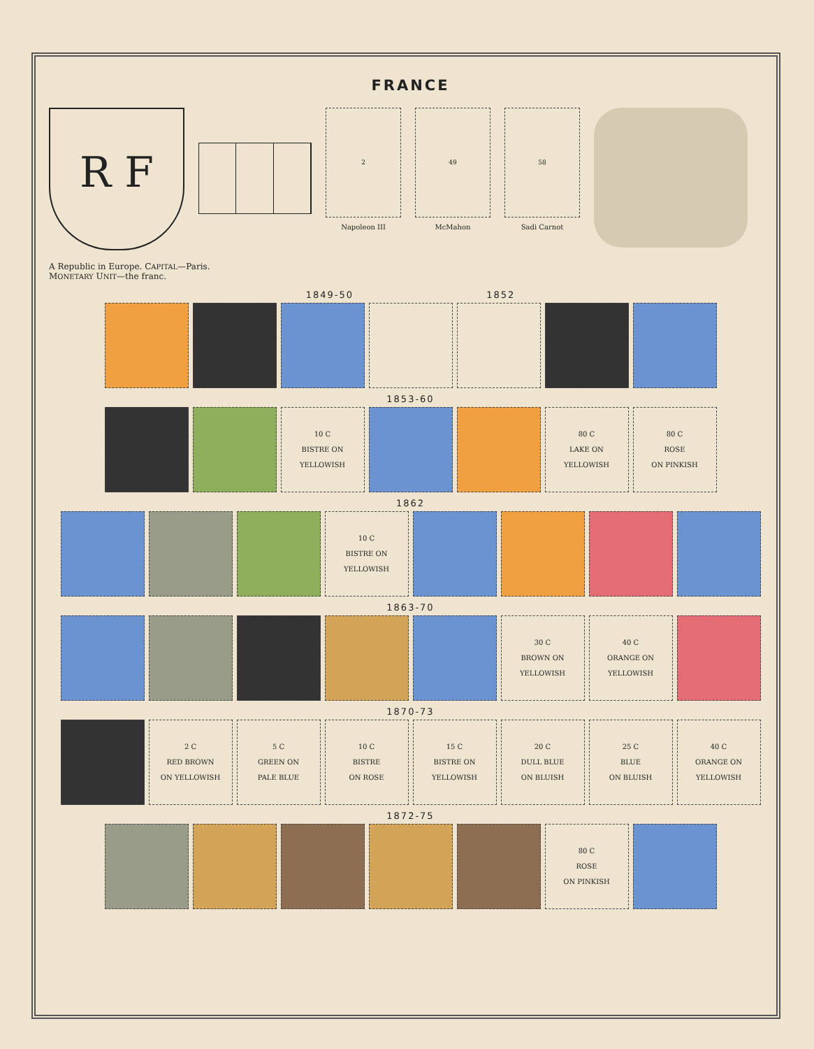FRANCE
R F
2
Napoleon III
49
McMahon
58
Sadi Carnot
A Republic in Europe. CAPITAL—Paris.
MONETARY UNIT—the franc.
1849-50 1852
1853-60
10 C
BISTRE ON
YELLOWISH
80 C
LAKE ON
YELLOWISH
80 C
ROSE
ON PINKISH
1862
10 C
BISTRE ON
YELLOWISH
1863-70
30 C
BROWN ON
YELLOWISH
40 C
ORANGE ON
YELLOWISH
1870-73
2 C
RED BROWN
ON YELLOWISH
5 C
GREEN ON
PALE BLUE
10 C
BISTRE
ON ROSE
15 C
BISTRE ON
YELLOWISH
20 C
DULL BLUE
ON BLUISH
25 C
BLUE
ON BLUISH
40 C
ORANGE ON
YELLOWISH
1872-75
80 C
ROSE
ON PINKISH